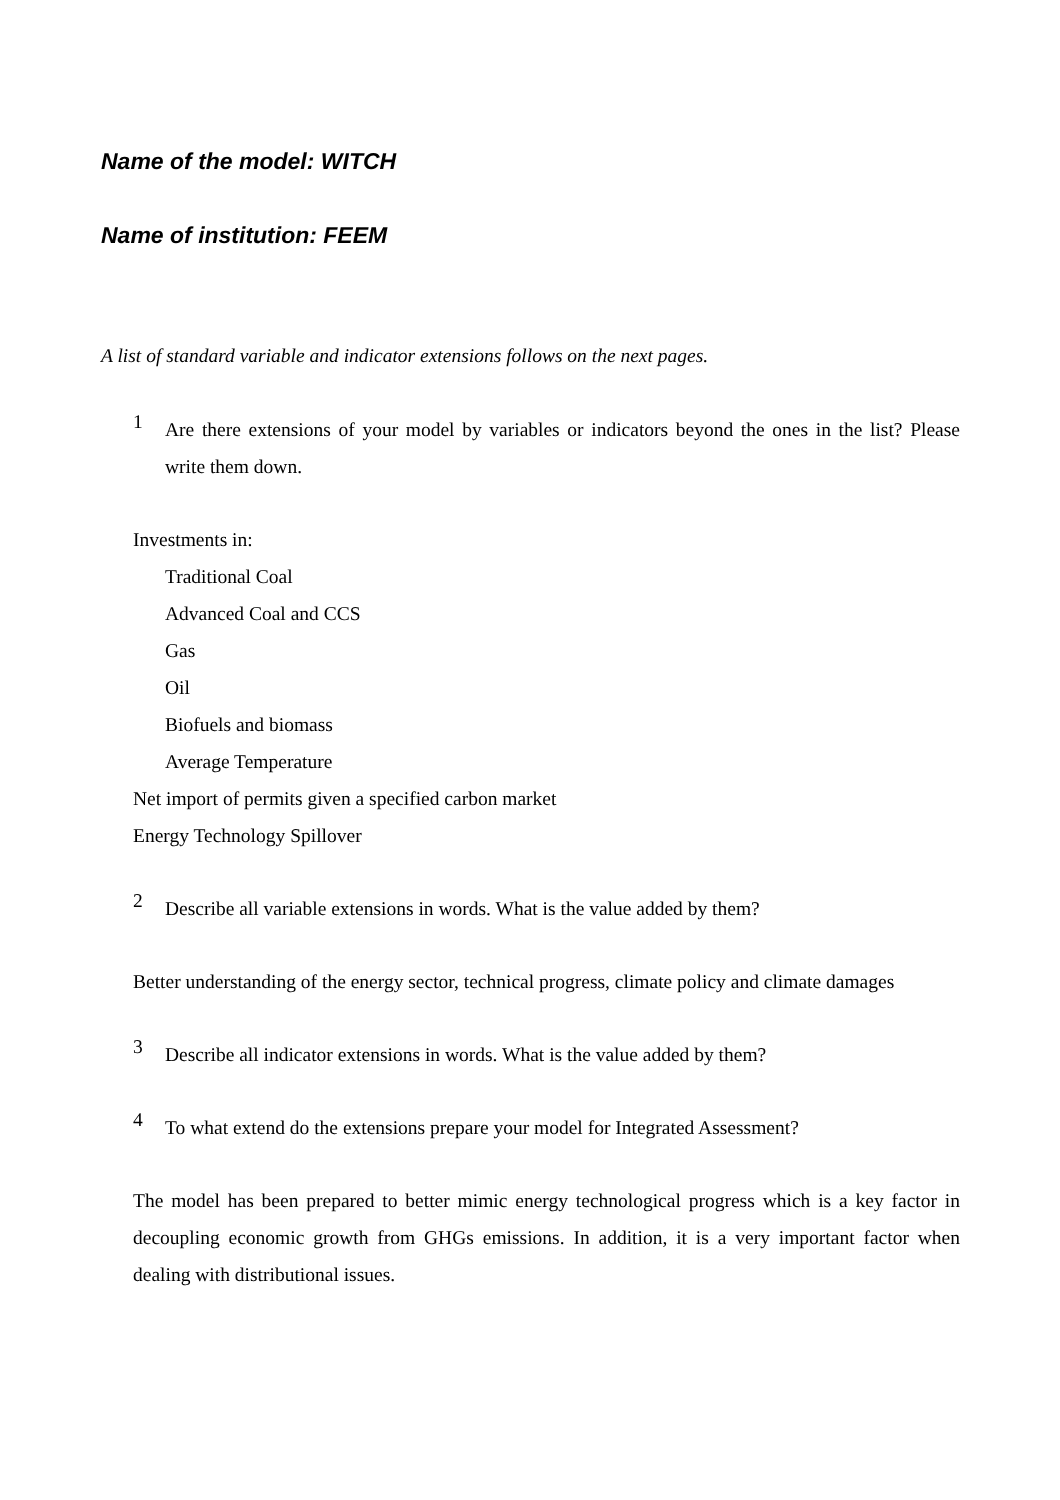Name of the model: WITCH
Name of institution: FEEM
A list of standard variable and indicator extensions follows on the next pages.
1
Are there extensions of your model by variables or indicators beyond the ones in the list? Please write them down.
Investments in:
Traditional Coal
Advanced Coal and CCS
Gas
Oil
Biofuels and biomass
Average Temperature
Net import of permits given a specified carbon market
Energy Technology Spillover
2
Describe all variable extensions in words. What is the value added by them?
Better understanding of the energy sector, technical progress, climate policy and climate damages
3
Describe all indicator extensions in words. What is the value added by them?
4
To what extend do the extensions prepare your model for Integrated Assessment?
The model has been prepared to better mimic energy technological progress which is a key factor in decoupling economic growth from GHGs emissions. In addition, it is a very important factor when dealing with distributional issues.